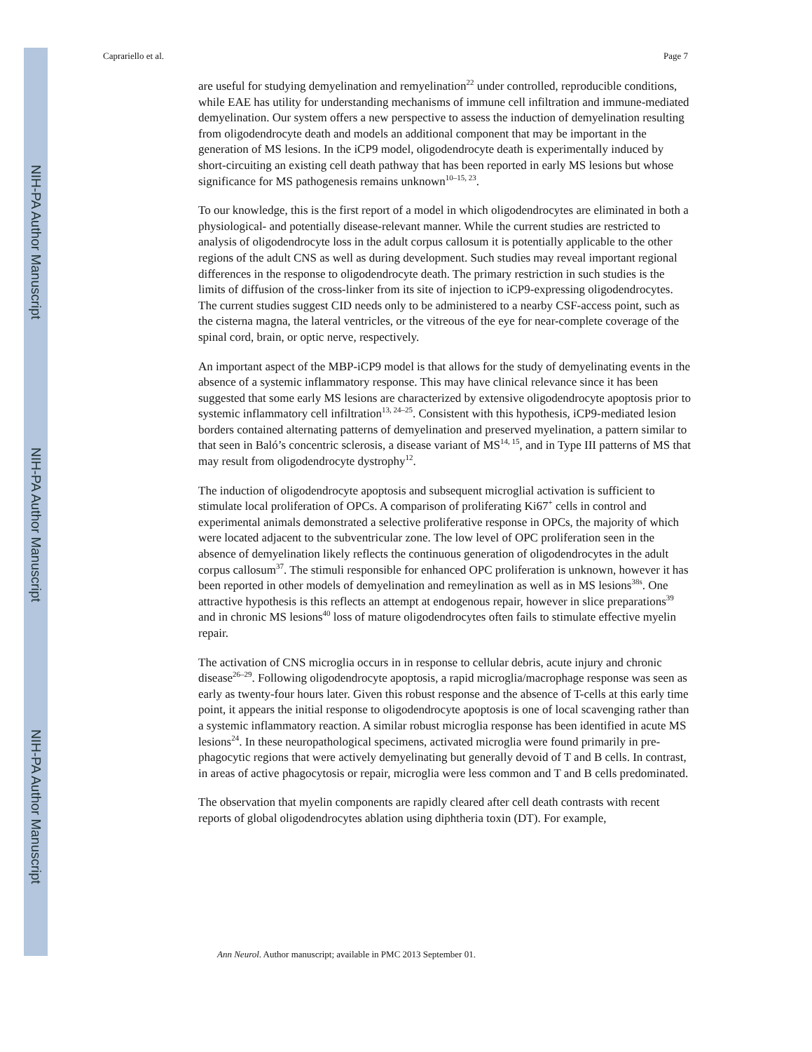NIH-PA Author Manuscript
NIH-PA Author Manuscript
NIH-PA Author Manuscript
Caprariello et al. Page 7
are useful for studying demyelination and remyelination<sup>22</sup> under controlled, reproducible conditions, while EAE has utility for understanding mechanisms of immune cell infiltration and immune-mediated demyelination. Our system offers a new perspective to assess the induction of demyelination resulting from oligodendrocyte death and models an additional component that may be important in the generation of MS lesions. In the iCP9 model, oligodendrocyte death is experimentally induced by short-circuiting an existing cell death pathway that has been reported in early MS lesions but whose significance for MS pathogenesis remains unknown<sup>10–15, 23</sup>.
To our knowledge, this is the first report of a model in which oligodendrocytes are eliminated in both a physiological- and potentially disease-relevant manner. While the current studies are restricted to analysis of oligodendrocyte loss in the adult corpus callosum it is potentially applicable to the other regions of the adult CNS as well as during development. Such studies may reveal important regional differences in the response to oligodendrocyte death. The primary restriction in such studies is the limits of diffusion of the cross-linker from its site of injection to iCP9-expressing oligodendrocytes. The current studies suggest CID needs only to be administered to a nearby CSF-access point, such as the cisterna magna, the lateral ventricles, or the vitreous of the eye for near-complete coverage of the spinal cord, brain, or optic nerve, respectively.
An important aspect of the MBP-iCP9 model is that allows for the study of demyelinating events in the absence of a systemic inflammatory response. This may have clinical relevance since it has been suggested that some early MS lesions are characterized by extensive oligodendrocyte apoptosis prior to systemic inflammatory cell infiltration<sup>13, 24–25</sup>. Consistent with this hypothesis, iCP9-mediated lesion borders contained alternating patterns of demyelination and preserved myelination, a pattern similar to that seen in Baló’s concentric sclerosis, a disease variant of MS<sup>14, 15</sup>, and in Type III patterns of MS that may result from oligodendrocyte dystrophy<sup>12</sup>.
The induction of oligodendrocyte apoptosis and subsequent microglial activation is sufficient to stimulate local proliferation of OPCs. A comparison of proliferating Ki67<sup>+</sup> cells in control and experimental animals demonstrated a selective proliferative response in OPCs, the majority of which were located adjacent to the subventricular zone. The low level of OPC proliferation seen in the absence of demyelination likely reflects the continuous generation of oligodendrocytes in the adult corpus callosum<sup>37</sup>. The stimuli responsible for enhanced OPC proliferation is unknown, however it has been reported in other models of demyelination and remeylination as well as in MS lesions<sup>38s</sup>. One attractive hypothesis is this reflects an attempt at endogenous repair, however in slice preparations<sup>39</sup> and in chronic MS lesions<sup>40</sup> loss of mature oligodendrocytes often fails to stimulate effective myelin repair.
The activation of CNS microglia occurs in in response to cellular debris, acute injury and chronic disease<sup>26–29</sup>. Following oligodendrocyte apoptosis, a rapid microglia/macrophage response was seen as early as twenty-four hours later. Given this robust response and the absence of T-cells at this early time point, it appears the initial response to oligodendrocyte apoptosis is one of local scavenging rather than a systemic inflammatory reaction. A similar robust microglia response has been identified in acute MS lesions<sup>24</sup>. In these neuropathological specimens, activated microglia were found primarily in pre-phagocytic regions that were actively demyelinating but generally devoid of T and B cells. In contrast, in areas of active phagocytosis or repair, microglia were less common and T and B cells predominated.
The observation that myelin components are rapidly cleared after cell death contrasts with recent reports of global oligodendrocytes ablation using diphtheria toxin (DT). For example,
Ann Neurol. Author manuscript; available in PMC 2013 September 01.